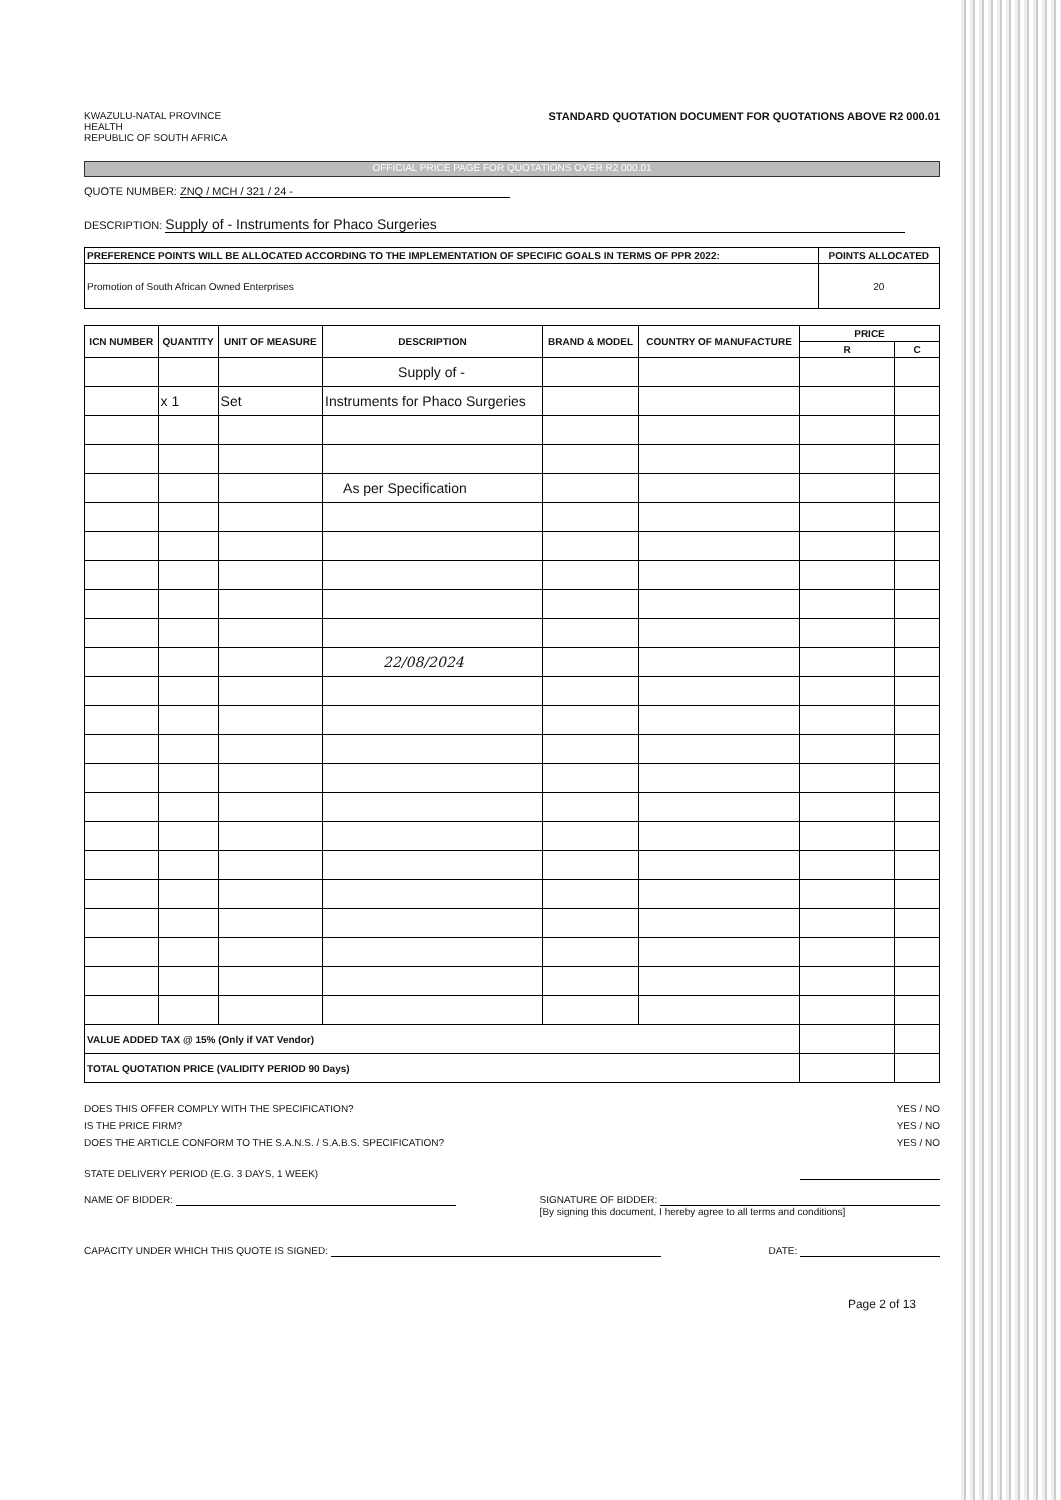KWAZULU-NATAL PROVINCE
HEALTH
REPUBLIC OF SOUTH AFRICA
STANDARD QUOTATION DOCUMENT FOR QUOTATIONS ABOVE R2 000.01
OFFICIAL PRICE PAGE FOR QUOTATIONS OVER R2 000.01
QUOTE NUMBER: ZNQ / MCH / 321 / 24 -
DESCRIPTION: Supply of - Instruments for Phaco Surgeries
| PREFERENCE POINTS WILL BE ALLOCATED ACCORDING TO THE IMPLEMENTATION OF SPECIFIC GOALS IN TERMS OF PPR 2022: | POINTS ALLOCATED |
| --- | --- |
| Promotion of South African Owned Enterprises | 20 |
| ICN NUMBER | QUANTITY | UNIT OF MEASURE | DESCRIPTION | BRAND & MODEL | COUNTRY OF MANUFACTURE | PRICE | |
| --- | --- | --- | --- | --- | --- | --- | --- |
| | | | | | | R | C |
| | | | Supply of - | | | | |
| | x 1 | Set | Instruments for Phaco Surgeries | | | | |
| | | | As per Specification | | | | |
| | | | 22/08/2024 | | | | |
| VALUE ADDED TAX @ 15% (Only if VAT Vendor) | | | | | | | |
| TOTAL QUOTATION PRICE (VALIDITY PERIOD 90 Days) | | | | | | | |
DOES THIS OFFER COMPLY WITH THE SPECIFICATION? YES / NO
IS THE PRICE FIRM? YES / NO
DOES THE ARTICLE CONFORM TO THE S.A.N.S. / S.A.B.S. SPECIFICATION? YES / NO
STATE DELIVERY PERIOD (E.G. 3 DAYS, 1 WEEK)
NAME OF BIDDER: SIGNATURE OF BIDDER:
[By signing this document, I hereby agree to all terms and conditions]
CAPACITY UNDER WHICH THIS QUOTE IS SIGNED: DATE:
Page 2 of 13